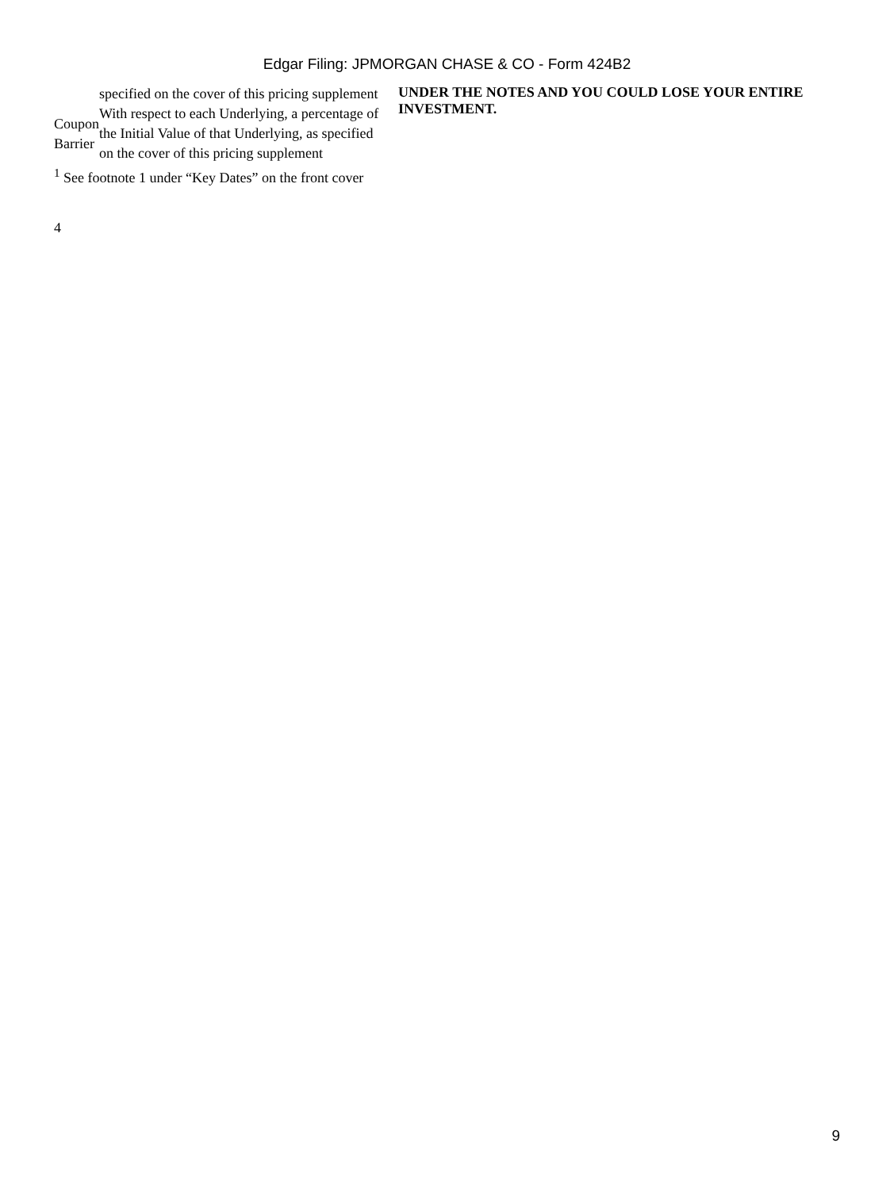Edgar Filing: JPMORGAN CHASE & CO - Form 424B2
| | specified on the cover of this pricing supplement |
| Coupon Barrier | With respect to each Underlying, a percentage of the Initial Value of that Underlying, as specified on the cover of this pricing supplement |
<sup>1</sup> See footnote 1 under “Key Dates” on the front cover
UNDER THE NOTES AND YOU COULD LOSE YOUR ENTIRE INVESTMENT.
4
9